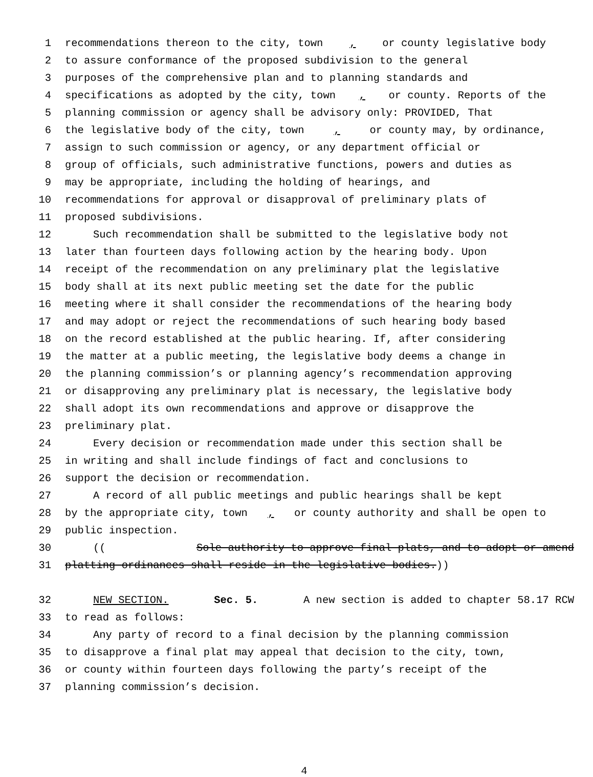1 recommendations thereon to the city, town, or county legislative body
2 to assure conformance of the proposed subdivision to the general
3 purposes of the comprehensive plan and to planning standards and
4 specifications as adopted by the city, town, or county. Reports of the
5 planning commission or agency shall be advisory only: PROVIDED, That
6 the legislative body of the city, town, or county may, by ordinance,
7 assign to such commission or agency, or any department official or
8 group of officials, such administrative functions, powers and duties as
9 may be appropriate, including the holding of hearings, and
10 recommendations for approval or disapproval of preliminary plats of
11 proposed subdivisions.
12 Such recommendation shall be submitted to the legislative body not
13 later than fourteen days following action by the hearing body. Upon
14 receipt of the recommendation on any preliminary plat the legislative
15 body shall at its next public meeting set the date for the public
16 meeting where it shall consider the recommendations of the hearing body
17 and may adopt or reject the recommendations of such hearing body based
18 on the record established at the public hearing. If, after considering
19 the matter at a public meeting, the legislative body deems a change in
20 the planning commission’s or planning agency’s recommendation approving
21 or disapproving any preliminary plat is necessary, the legislative body
22 shall adopt its own recommendations and approve or disapprove the
23 preliminary plat.
24 Every decision or recommendation made under this section shall be
25 in writing and shall include findings of fact and conclusions to
26 support the decision or recommendation.
27 A record of all public meetings and public hearings shall be kept
28 by the appropriate city, town, or county authority and shall be open to
29 public inspection.
30 ((Sole authority to approve final plats, and to adopt or amend
31 platting ordinances shall reside in the legislative bodies.))
32 NEW SECTION. Sec. 5. A new section is added to chapter 58.17 RCW
33 to read as follows:
34 Any party of record to a final decision by the planning commission
35 to disapprove a final plat may appeal that decision to the city, town,
36 or county within fourteen days following the party’s receipt of the
37 planning commission’s decision.
4